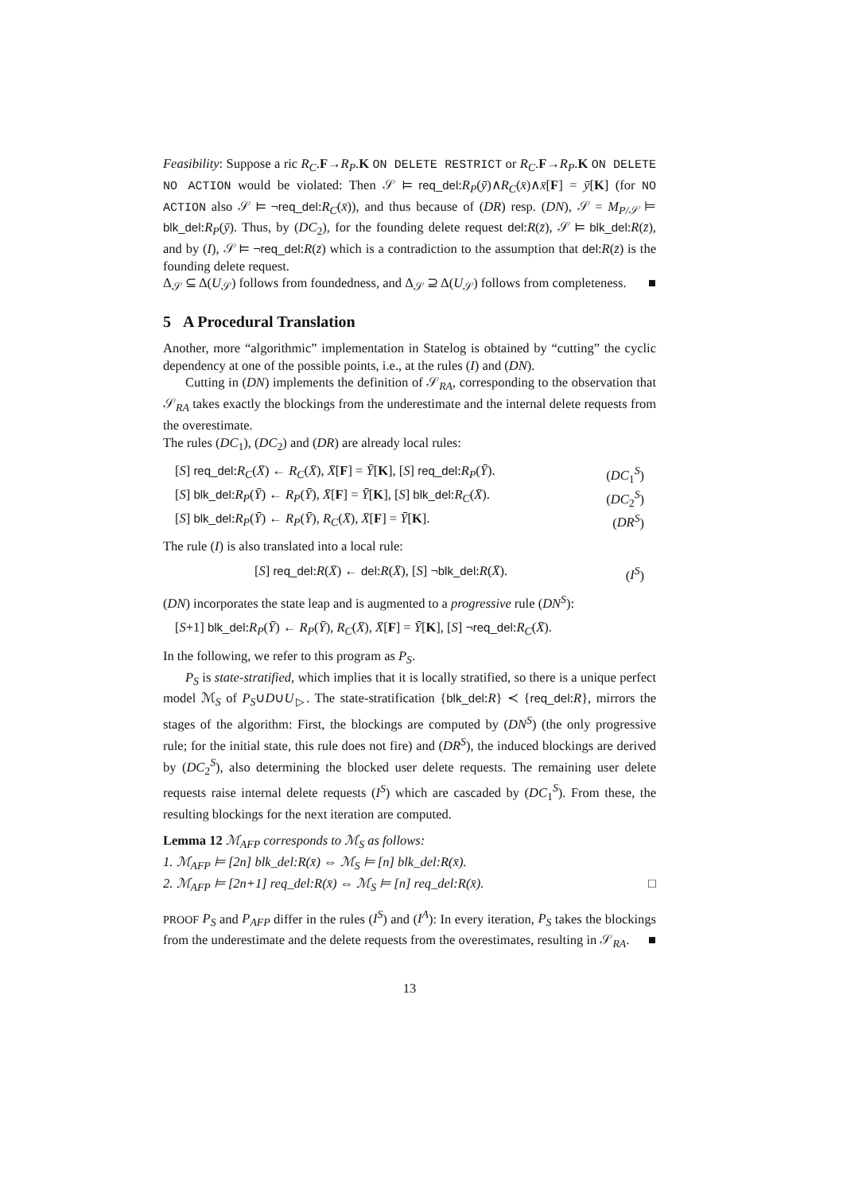Feasibility: Suppose a ric R<sub>C</sub>.F→R<sub>P</sub>.K ON DELETE RESTRICT or R<sub>C</sub>.F→R<sub>P</sub>.K ON DELETE NO ACTION would be violated: Then 𝒮 ⊨ req_del:R<sub>P</sub>(ȳ)∧R<sub>C</sub>(x̄)∧x̄[F] = ȳ[K] (for NO ACTION also 𝒮 ⊨ ¬req_del:R<sub>C</sub>(x̄)), and thus because of (DR) resp. (DN), 𝒮 = M<sub>P/𝒮</sub> ⊨ blk_del:R<sub>P</sub>(ȳ). Thus, by (DC<sub>2</sub>), for the founding delete request del:R(z̄), 𝒮 ⊨ blk_del:R(z̄), and by (I), 𝒮 ⊨ ¬req_del:R(z̄) which is a contradiction to the assumption that del:R(z̄) is the founding delete request.
Δ<sub>𝒮</sub> ⊆ Δ(U<sub>𝒮</sub>) follows from foundedness, and Δ<sub>𝒮</sub> ⊇ Δ(U<sub>𝒮</sub>) follows from completeness. ■
5 A Procedural Translation
Another, more “algorithmic” implementation in Statelog is obtained by “cutting” the cyclic dependency at one of the possible points, i.e., at the rules (I) and (DN).
Cutting in (DN) implements the definition of 𝒮<sub>RA</sub>, corresponding to the observation that 𝒮<sub>RA</sub> takes exactly the blockings from the underestimate and the internal delete requests from the overestimate.
The rules (DC<sub>1</sub>), (DC<sub>2</sub>) and (DR) are already local rules:
[S] req_del:R<sub>C</sub>(X̄) ← R<sub>C</sub>(X̄), X̄[F] = Ȳ[K], [S] req_del:R<sub>P</sub>(Ȳ). (DC<sub>1</sub><sup>S</sup>)
[S] blk_del:R<sub>P</sub>(Ȳ) ← R<sub>P</sub>(Ȳ), X̄[F] = Ȳ[K], [S] blk_del:R<sub>C</sub>(X̄). (DC<sub>2</sub><sup>S</sup>)
[S] blk_del:R<sub>P</sub>(Ȳ) ← R<sub>P</sub>(Ȳ), R<sub>C</sub>(X̄), X̄[F] = Ȳ[K]. (DR<sup>S</sup>)
The rule (I) is also translated into a local rule:
[S] req_del:R(X̄) ← del:R(X̄), [S] ¬blk_del:R(X̄). (I<sup>S</sup>)
(DN) incorporates the state leap and is augmented to a progressive rule (DN<sup>S</sup>):
[S+1] blk_del:R<sub>P</sub>(Ȳ) ← R<sub>P</sub>(Ȳ), R<sub>C</sub>(X̄), X̄[F] = Ȳ[K], [S] ¬req_del:R<sub>C</sub>(X̄).
In the following, we refer to this program as P<sub>S</sub>.
P<sub>S</sub> is state-stratified, which implies that it is locally stratified, so there is a unique perfect model ℳ<sub>S</sub> of P<sub>S</sub>∪D∪U<sub>▷</sub>. The state-stratification {blk_del:R} ≺ {req_del:R}, mirrors the stages of the algorithm: First, the blockings are computed by (DN<sup>S</sup>) (the only progressive rule; for the initial state, this rule does not fire) and (DR<sup>S</sup>), the induced blockings are derived by (DC<sub>2</sub><sup>S</sup>), also determining the blocked user delete requests. The remaining user delete requests raise internal delete requests (I<sup>S</sup>) which are cascaded by (DC<sub>1</sub><sup>S</sup>). From these, the resulting blockings for the next iteration are computed.
Lemma 12 ℳ<sub>AFP</sub> corresponds to ℳ<sub>S</sub> as follows:
1. ℳ<sub>AFP</sub> ⊨ [2n] blk_del:R(x̄) ⇔ ℳ<sub>S</sub> ⊨ [n] blk_del:R(x̄).
2. ℳ<sub>AFP</sub> ⊨ [2n+1] req_del:R(x̄) ⇔ ℳ<sub>S</sub> ⊨ [n] req_del:R(x̄). □
PROOF P<sub>S</sub> and P<sub>AFP</sub> differ in the rules (I<sup>S</sup>) and (I<sup>A</sup>): In every iteration, P<sub>S</sub> takes the blockings from the underestimate and the delete requests from the overestimates, resulting in 𝒮<sub>RA</sub>. ■
13